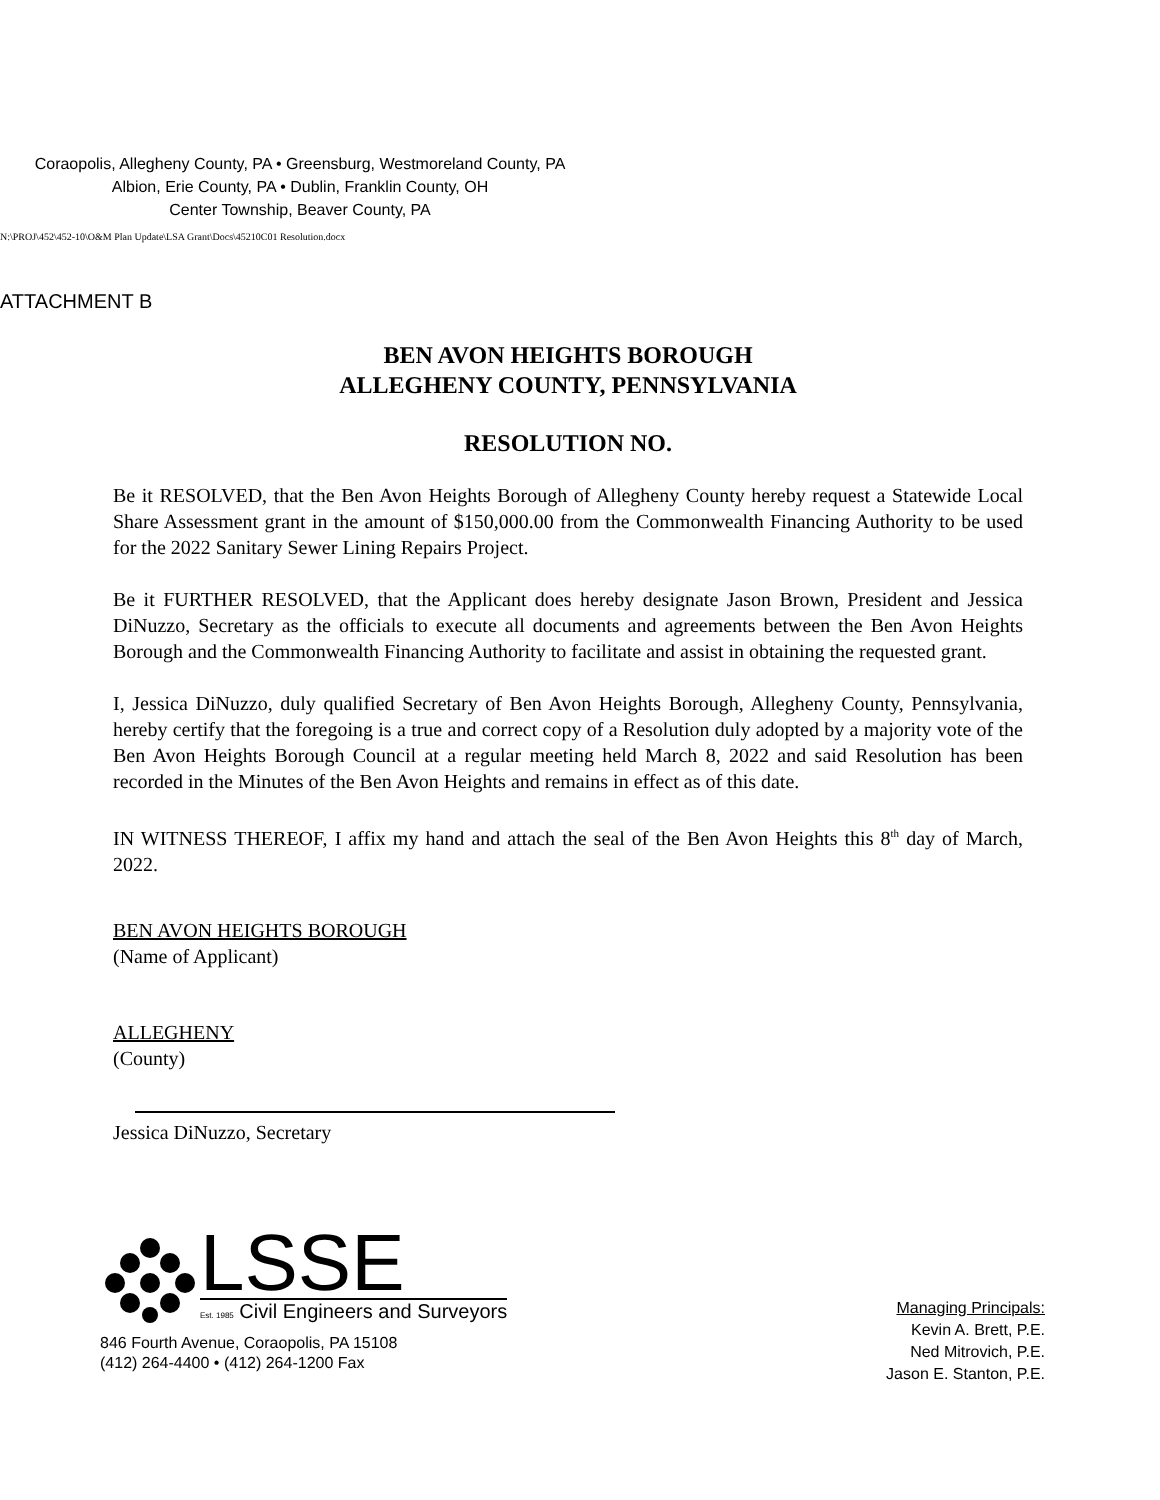Coraopolis, Allegheny County, PA • Greensburg, Westmoreland County, PA
Albion, Erie County, PA • Dublin, Franklin County, OH
Center Township, Beaver County, PA
N:\PROJ\452\452-10\O&M Plan Update\LSA Grant\Docs\45210C01 Resolution.docx
ATTACHMENT B
BEN AVON HEIGHTS BOROUGH
ALLEGHENY COUNTY, PENNSYLVANIA
RESOLUTION NO.
Be it RESOLVED, that the Ben Avon Heights Borough of Allegheny County hereby request a Statewide Local Share Assessment grant in the amount of $150,000.00 from the Commonwealth Financing Authority to be used for the 2022 Sanitary Sewer Lining Repairs Project.
Be it FURTHER RESOLVED, that the Applicant does hereby designate Jason Brown, President and Jessica DiNuzzo, Secretary as the officials to execute all documents and agreements between the Ben Avon Heights Borough and the Commonwealth Financing Authority to facilitate and assist in obtaining the requested grant.
I, Jessica DiNuzzo, duly qualified Secretary of Ben Avon Heights Borough, Allegheny County, Pennsylvania, hereby certify that the foregoing is a true and correct copy of a Resolution duly adopted by a majority vote of the Ben Avon Heights Borough Council at a regular meeting held March 8, 2022 and said Resolution has been recorded in the Minutes of the Ben Avon Heights and remains in effect as of this date.
IN WITNESS THEREOF, I affix my hand and attach the seal of the Ben Avon Heights this 8<sup>th</sup> day of March, 2022.
BEN AVON HEIGHTS BOROUGH
(Name of Applicant)
ALLEGHENY
(County)
Jessica DiNuzzo, Secretary
LSSE
Est. 1985 Civil Engineers and Surveyors
846 Fourth Avenue, Coraopolis, PA 15108
(412) 264-4400 • (412) 264-1200 Fax
Managing Principals:
Kevin A. Brett, P.E.
Ned Mitrovich, P.E.
Jason E. Stanton, P.E.